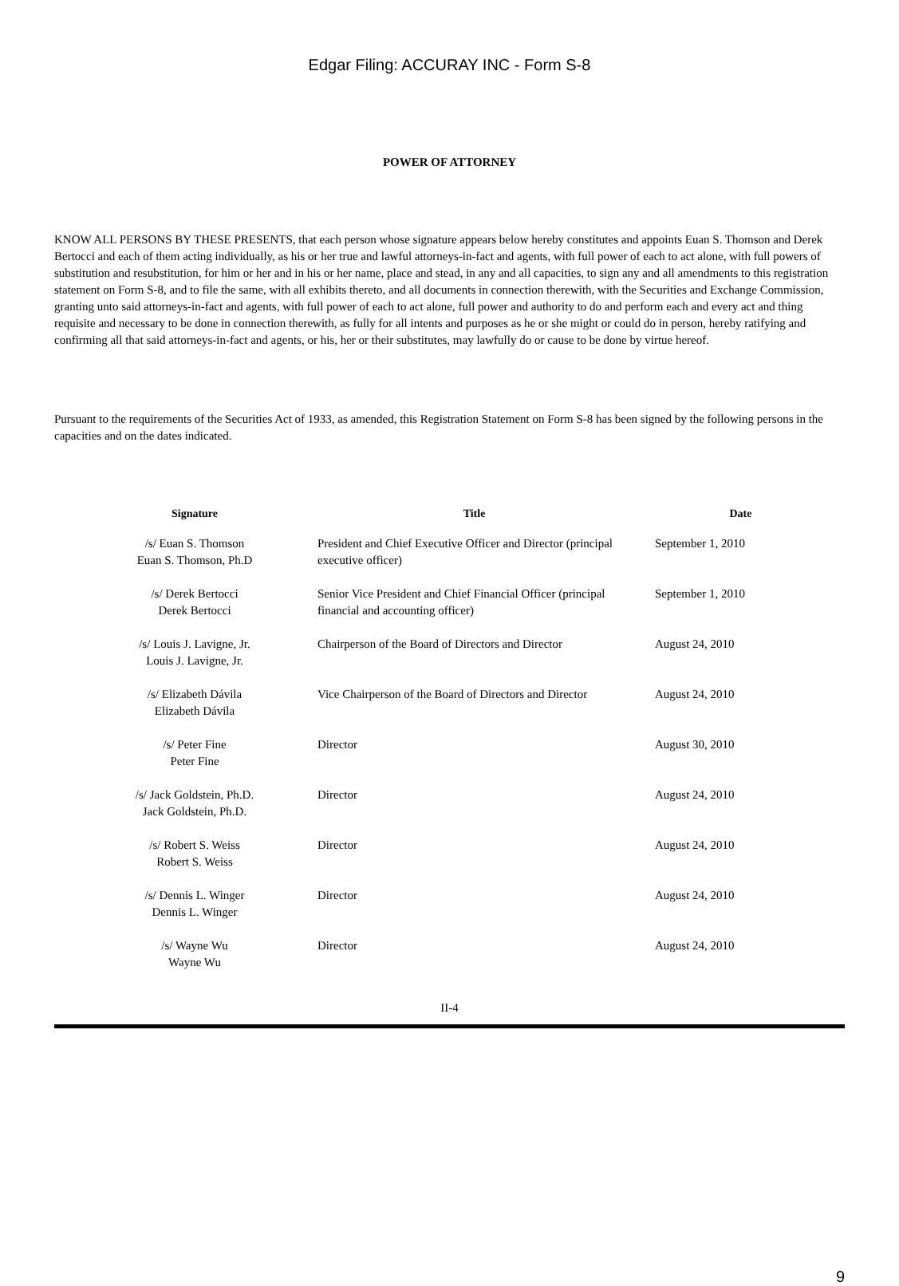Edgar Filing: ACCURAY INC - Form S-8
POWER OF ATTORNEY
KNOW ALL PERSONS BY THESE PRESENTS, that each person whose signature appears below hereby constitutes and appoints Euan S. Thomson and Derek Bertocci and each of them acting individually, as his or her true and lawful attorneys-in-fact and agents, with full power of each to act alone, with full powers of substitution and resubstitution, for him or her and in his or her name, place and stead, in any and all capacities, to sign any and all amendments to this registration statement on Form S-8, and to file the same, with all exhibits thereto, and all documents in connection therewith, with the Securities and Exchange Commission, granting unto said attorneys-in-fact and agents, with full power of each to act alone, full power and authority to do and perform each and every act and thing requisite and necessary to be done in connection therewith, as fully for all intents and purposes as he or she might or could do in person, hereby ratifying and confirming all that said attorneys-in-fact and agents, or his, her or their substitutes, may lawfully do or cause to be done by virtue hereof.
Pursuant to the requirements of the Securities Act of 1933, as amended, this Registration Statement on Form S-8 has been signed by the following persons in the capacities and on the dates indicated.
| Signature | Title | Date |
| --- | --- | --- |
| /s/ Euan S. Thomson Euan S. Thomson, Ph.D | President and Chief Executive Officer and Director (principal executive officer) | September 1, 2010 |
| /s/ Derek Bertocci Derek Bertocci | Senior Vice President and Chief Financial Officer (principal financial and accounting officer) | September 1, 2010 |
| /s/ Louis J. Lavigne, Jr. Louis J. Lavigne, Jr. | Chairperson of the Board of Directors and Director | August 24, 2010 |
| /s/ Elizabeth Dávila Elizabeth Dávila | Vice Chairperson of the Board of Directors and Director | August 24, 2010 |
| /s/ Peter Fine Peter Fine | Director | August 30, 2010 |
| /s/ Jack Goldstein, Ph.D. Jack Goldstein, Ph.D. | Director | August 24, 2010 |
| /s/ Robert S. Weiss Robert S. Weiss | Director | August 24, 2010 |
| /s/ Dennis L. Winger Dennis L. Winger | Director | August 24, 2010 |
| /s/ Wayne Wu Wayne Wu | Director | August 24, 2010 |
II-4
9